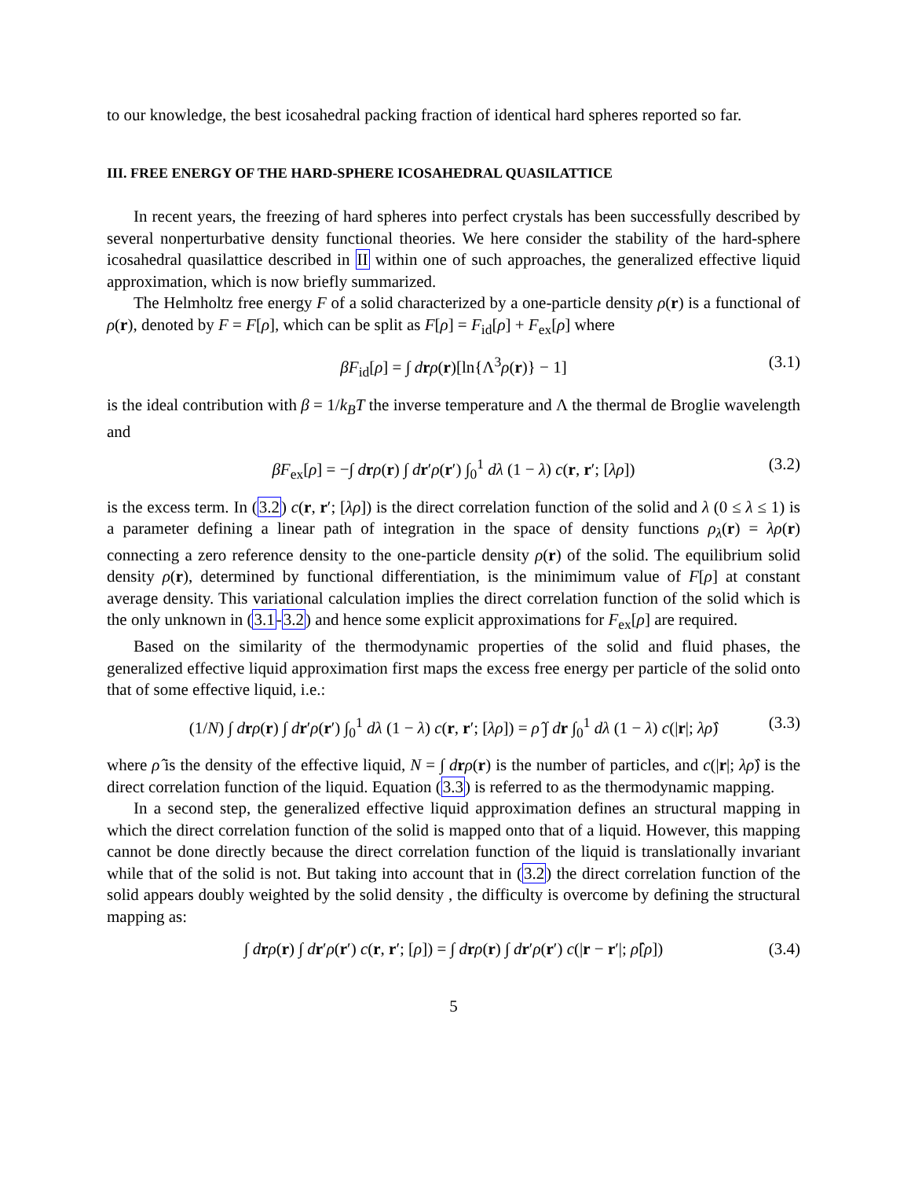to our knowledge, the best icosahedral packing fraction of identical hard spheres reported so far.
III. FREE ENERGY OF THE HARD-SPHERE ICOSAHEDRAL QUASILATTICE
In recent years, the freezing of hard spheres into perfect crystals has been successfully described by several nonperturbative density functional theories. We here consider the stability of the hard-sphere icosahedral quasilattice described in II within one of such approaches, the generalized effective liquid approximation, which is now briefly summarized.
The Helmholtz free energy F of a solid characterized by a one-particle density ρ(r) is a functional of ρ(r), denoted by F = F[ρ], which can be split as F[ρ] = F<sub>id</sub>[ρ] + F<sub>ex</sub>[ρ] where
βF<sub>id</sub>[ρ] = ∫ drρ(r)[ln{Λ<sup>3</sup>ρ(r)} − 1] (3.1)
is the ideal contribution with β = 1/k<sub>B</sub>T the inverse temperature and Λ the thermal de Broglie wavelength and
βF<sub>ex</sub>[ρ] = −∫ drρ(r) ∫ dr′ρ(r′) ∫<sub>0</sub><sup>1</sup> dλ (1 − λ) c(r, r′; [λρ]) (3.2)
is the excess term. In (3.2) c(r, r′; [λρ]) is the direct correlation function of the solid and λ (0 ≤ λ ≤ 1) is a parameter defining a linear path of integration in the space of density functions ρ<sub>λ</sub>(r) = λρ(r) connecting a zero reference density to the one-particle density ρ(r) of the solid. The equilibrium solid density ρ(r), determined by functional differentiation, is the minimimum value of F[ρ] at constant average density. This variational calculation implies the direct correlation function of the solid which is the only unknown in (3.1-3.2) and hence some explicit approximations for F<sub>ex</sub>[ρ] are required.
Based on the similarity of the thermodynamic properties of the solid and fluid phases, the generalized effective liquid approximation first maps the excess free energy per particle of the solid onto that of some effective liquid, i.e.:
(1/N) ∫ drρ(r) ∫ dr′ρ(r′) ∫<sub>0</sub><sup>1</sup> dλ (1 − λ) c(r, r′; [λρ]) = ρ̂ ∫ dr ∫<sub>0</sub><sup>1</sup> dλ (1 − λ) c(|r|; λρ̂) (3.3)
where ρ̂ is the density of the effective liquid, N = ∫ drρ(r) is the number of particles, and c(|r|; λρ̂) is the direct correlation function of the liquid. Equation (3.3) is referred to as the thermodynamic mapping.
In a second step, the generalized effective liquid approximation defines an structural mapping in which the direct correlation function of the solid is mapped onto that of a liquid. However, this mapping cannot be done directly because the direct correlation function of the liquid is translationally invariant while that of the solid is not. But taking into account that in (3.2) the direct correlation function of the solid appears doubly weighted by the solid density , the difficulty is overcome by defining the structural mapping as:
∫ drρ(r) ∫ dr′ρ(r′) c(r, r′; [ρ]) = ∫ drρ(r) ∫ dr′ρ(r′) c(|r − r′|; ρ̂[ρ]) (3.4)
5